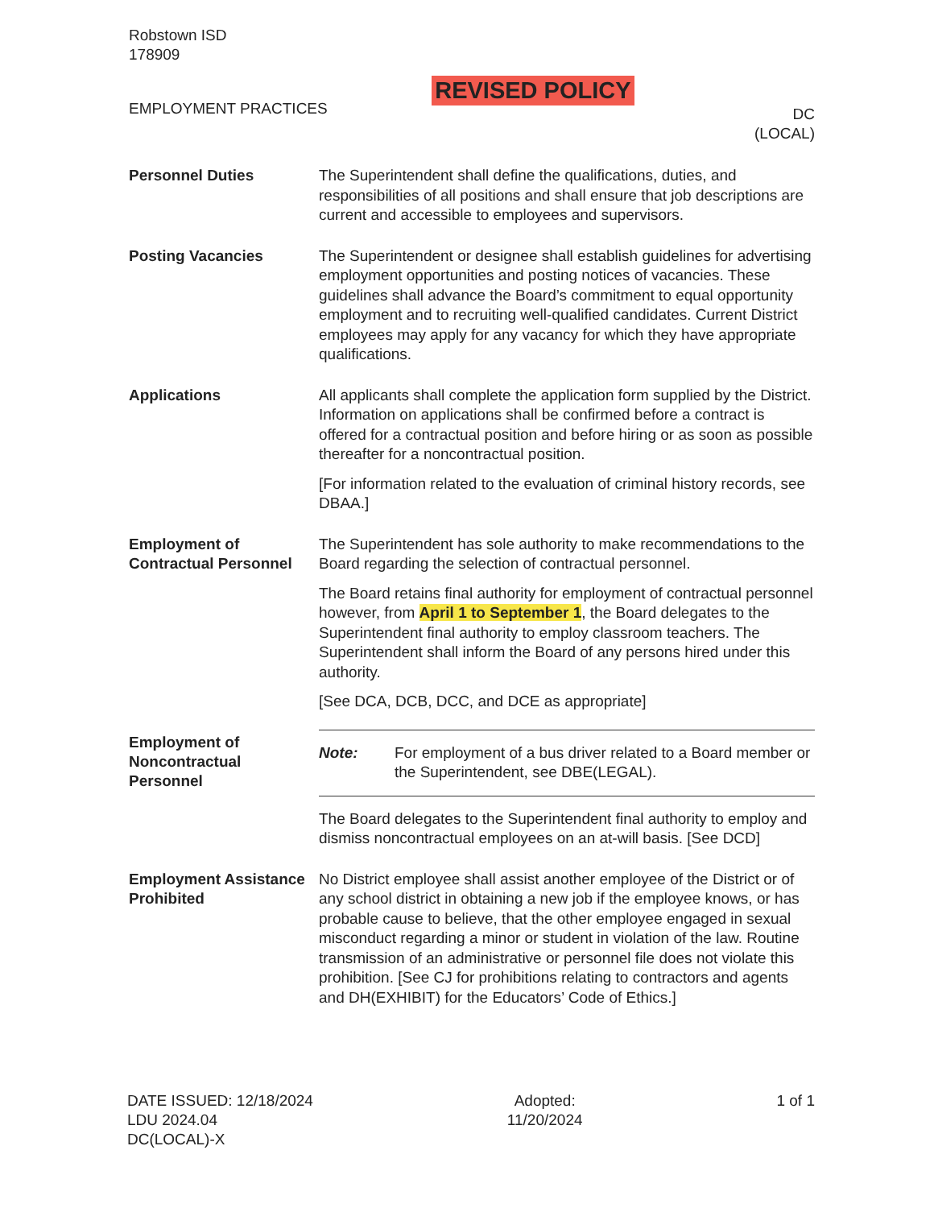Robstown ISD
178909
EMPLOYMENT PRACTICES
REVISED POLICY
DC
(LOCAL)
Personnel Duties
The Superintendent shall define the qualifications, duties, and responsibilities of all positions and shall ensure that job descriptions are current and accessible to employees and supervisors.
Posting Vacancies
The Superintendent or designee shall establish guidelines for advertising employment opportunities and posting notices of vacancies. These guidelines shall advance the Board’s commitment to equal opportunity employment and to recruiting well-qualified candidates. Current District employees may apply for any vacancy for which they have appropriate qualifications.
Applications
All applicants shall complete the application form supplied by the District. Information on applications shall be confirmed before a contract is offered for a contractual position and before hiring or as soon as possible thereafter for a noncontractual position.
[For information related to the evaluation of criminal history records, see DBAA.]
Employment of Contractual Personnel
The Superintendent has sole authority to make recommendations to the Board regarding the selection of contractual personnel.
The Board retains final authority for employment of contractual personnel however, from April 1 to September 1, the Board delegates to the Superintendent final authority to employ classroom teachers. The Superintendent shall inform the Board of any persons hired under this authority.
[See DCA, DCB, DCC, and DCE as appropriate]
Employment of Noncontractual Personnel
Note: For employment of a bus driver related to a Board member or the Superintendent, see DBE(LEGAL).
The Board delegates to the Superintendent final authority to employ and dismiss noncontractual employees on an at-will basis. [See DCD]
Employment Assistance Prohibited
No District employee shall assist another employee of the District or of any school district in obtaining a new job if the employee knows, or has probable cause to believe, that the other employee engaged in sexual misconduct regarding a minor or student in violation of the law. Routine transmission of an administrative or personnel file does not violate this prohibition. [See CJ for prohibitions relating to contractors and agents and DH(EXHIBIT) for the Educators’ Code of Ethics.]
DATE ISSUED: 12/18/2024
LDU 2024.04
DC(LOCAL)-X
Adopted:
11/20/2024
1 of 1